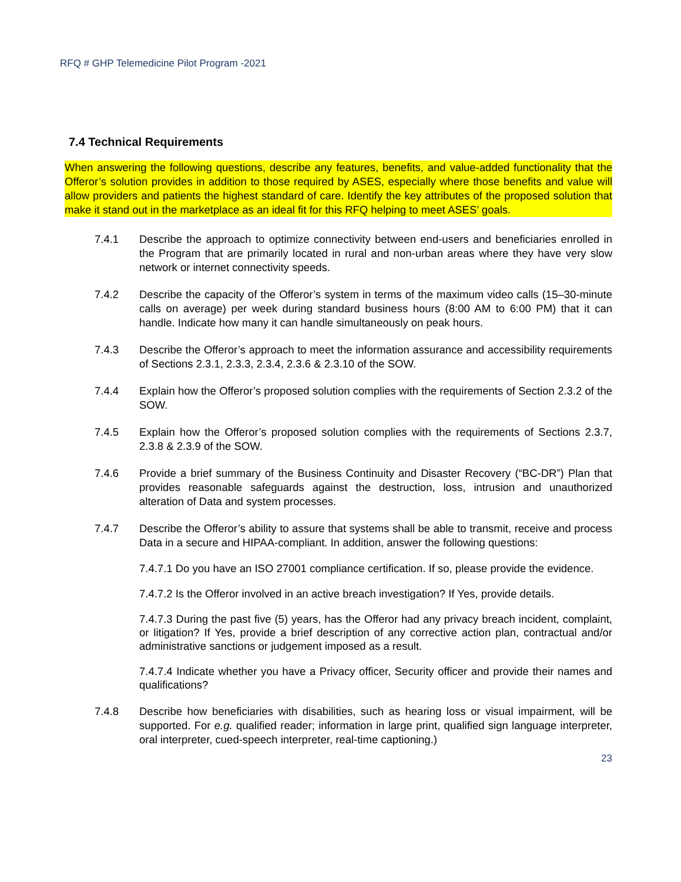RFQ # GHP Telemedicine Pilot Program -2021
7.4 Technical Requirements
When answering the following questions, describe any features, benefits, and value-added functionality that the Offeror’s solution provides in addition to those required by ASES, especially where those benefits and value will allow providers and patients the highest standard of care. Identify the key attributes of the proposed solution that make it stand out in the marketplace as an ideal fit for this RFQ helping to meet ASES’ goals.
7.4.1 Describe the approach to optimize connectivity between end-users and beneficiaries enrolled in the Program that are primarily located in rural and non-urban areas where they have very slow network or internet connectivity speeds.
7.4.2 Describe the capacity of the Offeror’s system in terms of the maximum video calls (15–30-minute calls on average) per week during standard business hours (8:00 AM to 6:00 PM) that it can handle. Indicate how many it can handle simultaneously on peak hours.
7.4.3 Describe the Offeror’s approach to meet the information assurance and accessibility requirements of Sections 2.3.1, 2.3.3, 2.3.4, 2.3.6 & 2.3.10 of the SOW.
7.4.4 Explain how the Offeror’s proposed solution complies with the requirements of Section 2.3.2 of the SOW.
7.4.5 Explain how the Offeror’s proposed solution complies with the requirements of Sections 2.3.7, 2.3.8 & 2.3.9 of the SOW.
7.4.6 Provide a brief summary of the Business Continuity and Disaster Recovery (“BC-DR”) Plan that provides reasonable safeguards against the destruction, loss, intrusion and unauthorized alteration of Data and system processes.
7.4.7 Describe the Offeror’s ability to assure that systems shall be able to transmit, receive and process Data in a secure and HIPAA-compliant. In addition, answer the following questions:
7.4.7.1 Do you have an ISO 27001 compliance certification. If so, please provide the evidence.
7.4.7.2 Is the Offeror involved in an active breach investigation? If Yes, provide details.
7.4.7.3 During the past five (5) years, has the Offeror had any privacy breach incident, complaint, or litigation? If Yes, provide a brief description of any corrective action plan, contractual and/or administrative sanctions or judgement imposed as a result.
7.4.7.4 Indicate whether you have a Privacy officer, Security officer and provide their names and qualifications?
7.4.8 Describe how beneficiaries with disabilities, such as hearing loss or visual impairment, will be supported. For e.g. qualified reader; information in large print, qualified sign language interpreter, oral interpreter, cued-speech interpreter, real-time captioning.)
23